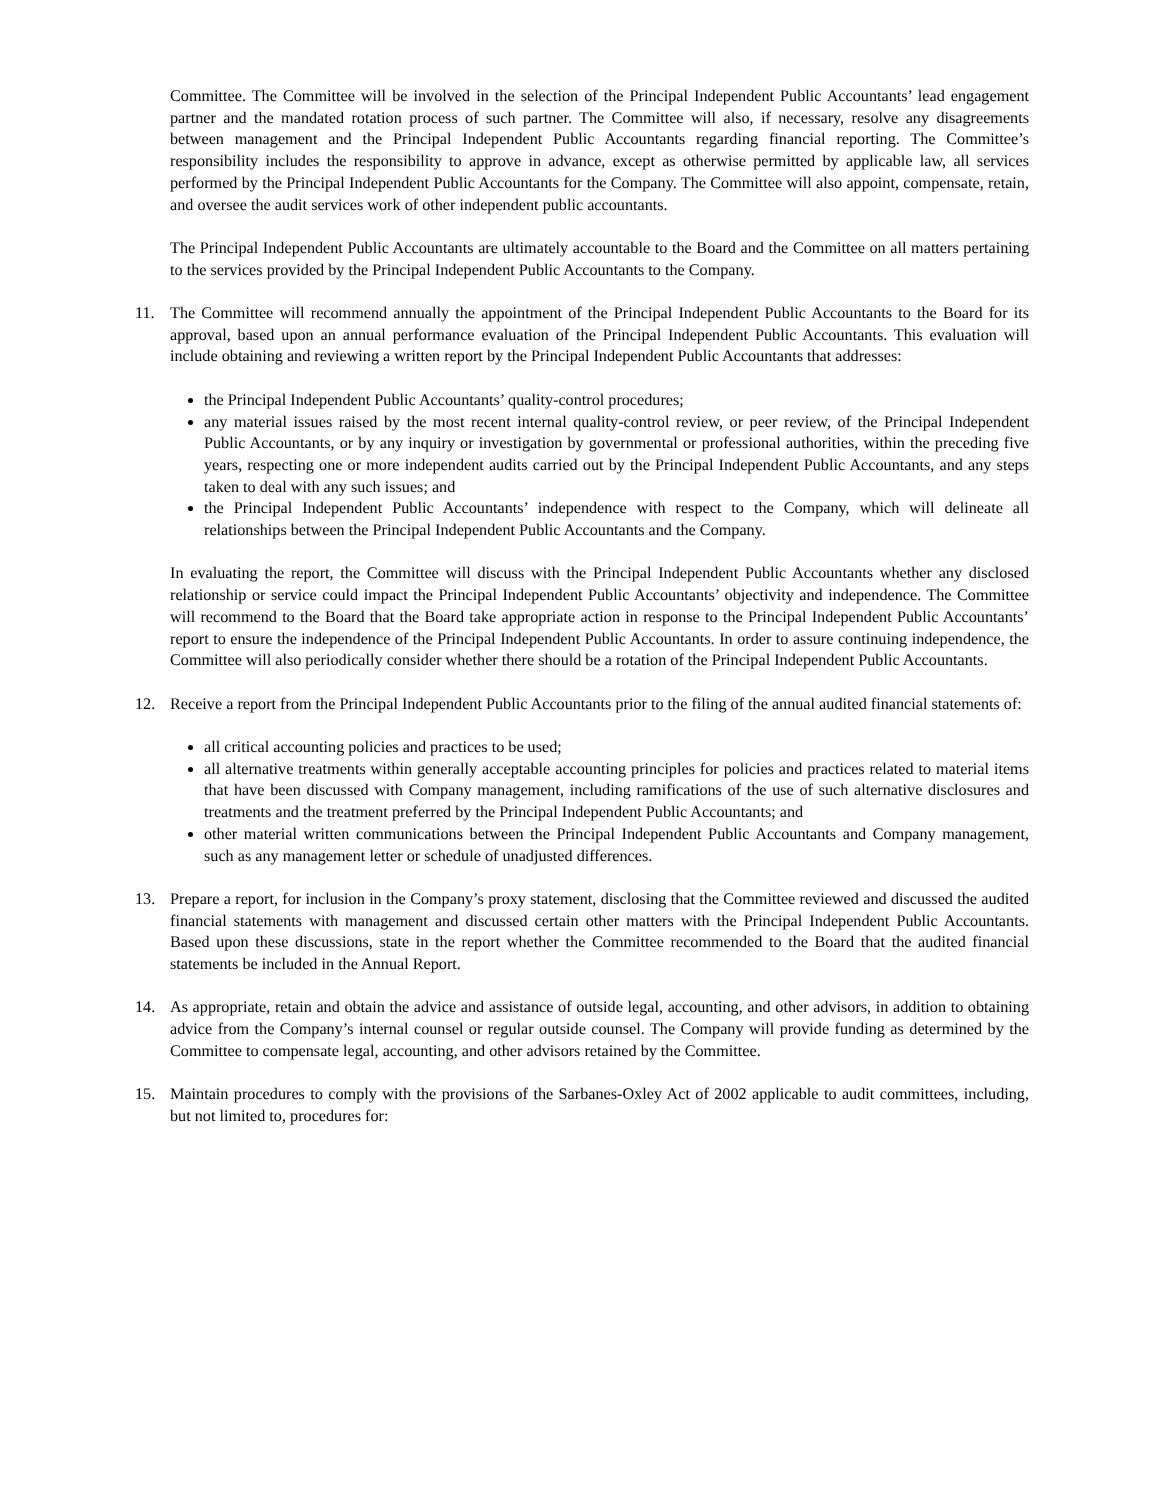Committee. The Committee will be involved in the selection of the Principal Independent Public Accountants’ lead engagement partner and the mandated rotation process of such partner. The Committee will also, if necessary, resolve any disagreements between management and the Principal Independent Public Accountants regarding financial reporting. The Committee’s responsibility includes the responsibility to approve in advance, except as otherwise permitted by applicable law, all services performed by the Principal Independent Public Accountants for the Company. The Committee will also appoint, compensate, retain, and oversee the audit services work of other independent public accountants.
The Principal Independent Public Accountants are ultimately accountable to the Board and the Committee on all matters pertaining to the services provided by the Principal Independent Public Accountants to the Company.
11. The Committee will recommend annually the appointment of the Principal Independent Public Accountants to the Board for its approval, based upon an annual performance evaluation of the Principal Independent Public Accountants. This evaluation will include obtaining and reviewing a written report by the Principal Independent Public Accountants that addresses:
the Principal Independent Public Accountants’ quality-control procedures;
any material issues raised by the most recent internal quality-control review, or peer review, of the Principal Independent Public Accountants, or by any inquiry or investigation by governmental or professional authorities, within the preceding five years, respecting one or more independent audits carried out by the Principal Independent Public Accountants, and any steps taken to deal with any such issues; and
the Principal Independent Public Accountants’ independence with respect to the Company, which will delineate all relationships between the Principal Independent Public Accountants and the Company.
In evaluating the report, the Committee will discuss with the Principal Independent Public Accountants whether any disclosed relationship or service could impact the Principal Independent Public Accountants’ objectivity and independence. The Committee will recommend to the Board that the Board take appropriate action in response to the Principal Independent Public Accountants’ report to ensure the independence of the Principal Independent Public Accountants. In order to assure continuing independence, the Committee will also periodically consider whether there should be a rotation of the Principal Independent Public Accountants.
12. Receive a report from the Principal Independent Public Accountants prior to the filing of the annual audited financial statements of:
all critical accounting policies and practices to be used;
all alternative treatments within generally acceptable accounting principles for policies and practices related to material items that have been discussed with Company management, including ramifications of the use of such alternative disclosures and treatments and the treatment preferred by the Principal Independent Public Accountants; and
other material written communications between the Principal Independent Public Accountants and Company management, such as any management letter or schedule of unadjusted differences.
13. Prepare a report, for inclusion in the Company’s proxy statement, disclosing that the Committee reviewed and discussed the audited financial statements with management and discussed certain other matters with the Principal Independent Public Accountants. Based upon these discussions, state in the report whether the Committee recommended to the Board that the audited financial statements be included in the Annual Report.
14. As appropriate, retain and obtain the advice and assistance of outside legal, accounting, and other advisors, in addition to obtaining advice from the Company’s internal counsel or regular outside counsel. The Company will provide funding as determined by the Committee to compensate legal, accounting, and other advisors retained by the Committee.
15. Maintain procedures to comply with the provisions of the Sarbanes-Oxley Act of 2002 applicable to audit committees, including, but not limited to, procedures for: